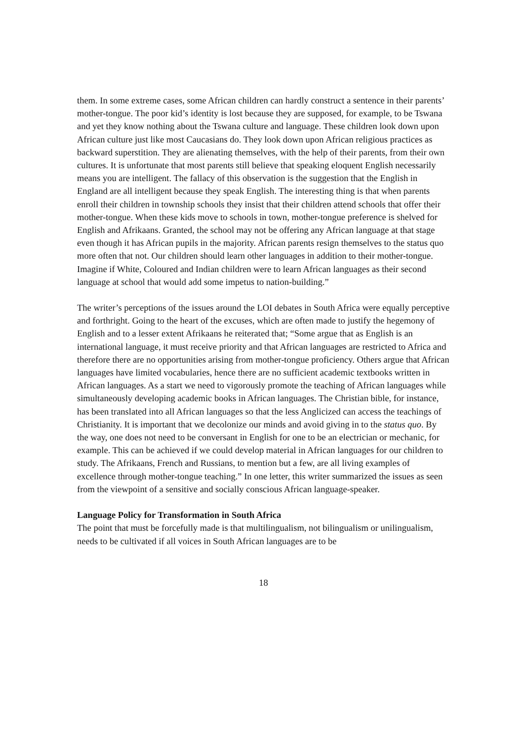them. In some extreme cases, some African children can hardly construct a sentence in their parents’ mother-tongue. The poor kid’s identity is lost because they are supposed, for example, to be Tswana and yet they know nothing about the Tswana culture and language. These children look down upon African culture just like most Caucasians do. They look down upon African religious practices as backward superstition. They are alienating themselves, with the help of their parents, from their own cultures. It is unfortunate that most parents still believe that speaking eloquent English necessarily means you are intelligent. The fallacy of this observation is the suggestion that the English in England are all intelligent because they speak English. The interesting thing is that when parents enroll their children in township schools they insist that their children attend schools that offer their mother-tongue. When these kids move to schools in town, mother-tongue preference is shelved for English and Afrikaans. Granted, the school may not be offering any African language at that stage even though it has African pupils in the majority. African parents resign themselves to the status quo more often that not. Our children should learn other languages in addition to their mother-tongue. Imagine if White, Coloured and Indian children were to learn African languages as their second language at school that would add some impetus to nation-building.”
The writer’s perceptions of the issues around the LOI debates in South Africa were equally perceptive and forthright. Going to the heart of the excuses, which are often made to justify the hegemony of English and to a lesser extent Afrikaans he reiterated that; “Some argue that as English is an international language, it must receive priority and that African languages are restricted to Africa and therefore there are no opportunities arising from mother-tongue proficiency. Others argue that African languages have limited vocabularies, hence there are no sufficient academic textbooks written in African languages. As a start we need to vigorously promote the teaching of African languages while simultaneously developing academic books in African languages. The Christian bible, for instance, has been translated into all African languages so that the less Anglicized can access the teachings of Christianity. It is important that we decolonize our minds and avoid giving in to the status quo. By the way, one does not need to be conversant in English for one to be an electrician or mechanic, for example. This can be achieved if we could develop material in African languages for our children to study. The Afrikaans, French and Russians, to mention but a few, are all living examples of excellence through mother-tongue teaching.” In one letter, this writer summarized the issues as seen from the viewpoint of a sensitive and socially conscious African language-speaker.
Language Policy for Transformation in South Africa
The point that must be forcefully made is that multilingualism, not bilingualism or unilingualism, needs to be cultivated if all voices in South African languages are to be
18